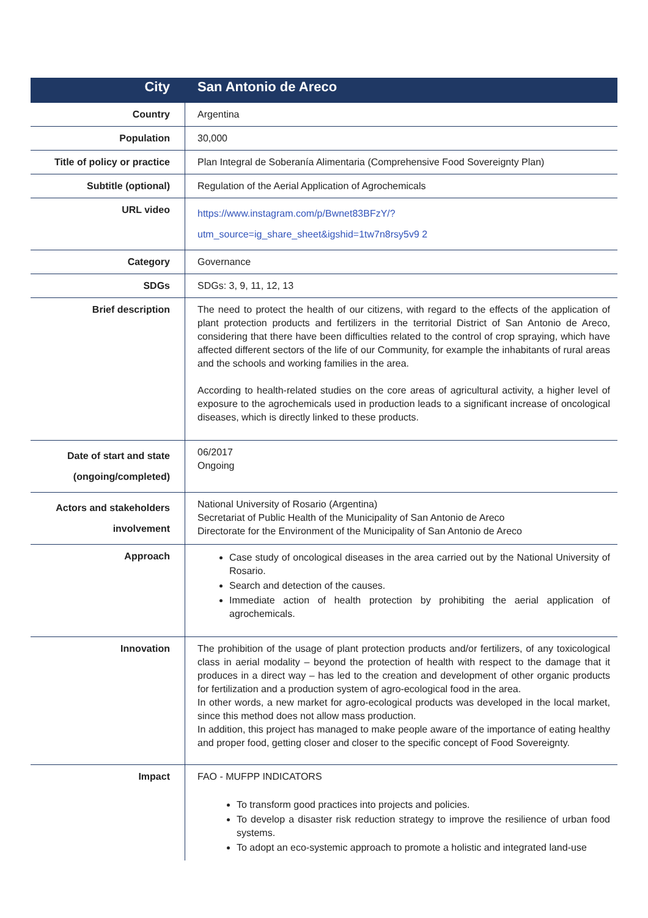| City | San Antonio de Areco |
| --- | --- |
| Country | Argentina |
| Population | 30,000 |
| Title of policy or practice | Plan Integral de Soberanía Alimentaria (Comprehensive Food Sovereignty Plan) |
| Subtitle (optional) | Regulation of the Aerial Application of Agrochemicals |
| URL video | https://www.instagram.com/p/Bwnet83BFzY/?utm_source=ig_share_sheet&igshid=1tw7n8rsy5v9 2 |
| Category | Governance |
| SDGs | SDGs: 3, 9, 11, 12, 13 |
| Brief description | The need to protect the health of our citizens, with regard to the effects of the application of plant protection products and fertilizers in the territorial District of San Antonio de Areco, considering that there have been difficulties related to the control of crop spraying, which have affected different sectors of the life of our Community, for example the inhabitants of rural areas and the schools and working families in the area. According to health-related studies on the core areas of agricultural activity, a higher level of exposure to the agrochemicals used in production leads to a significant increase of oncological diseases, which is directly linked to these products. |
| Date of start and state (ongoing/completed) | 06/2017 Ongoing |
| Actors and stakeholders involvement | National University of Rosario (Argentina) Secretariat of Public Health of the Municipality of San Antonio de Areco Directorate for the Environment of the Municipality of San Antonio de Areco |
| Approach | Case study of oncological diseases in the area carried out by the National University of Rosario. Search and detection of the causes. Immediate action of health protection by prohibiting the aerial application of agrochemicals. |
| Innovation | The prohibition of the usage of plant protection products and/or fertilizers, of any toxicological class in aerial modality – beyond the protection of health with respect to the damage that it produces in a direct way – has led to the creation and development of other organic products for fertilization and a production system of agro-ecological food in the area. In other words, a new market for agro-ecological products was developed in the local market, since this method does not allow mass production. In addition, this project has managed to make people aware of the importance of eating healthy and proper food, getting closer and closer to the specific concept of Food Sovereignty. |
| Impact | FAO - MUFPP INDICATORS To transform good practices into projects and policies. To develop a disaster risk reduction strategy to improve the resilience of urban food systems. To adopt an eco-systemic approach to promote a holistic and integrated land-use |